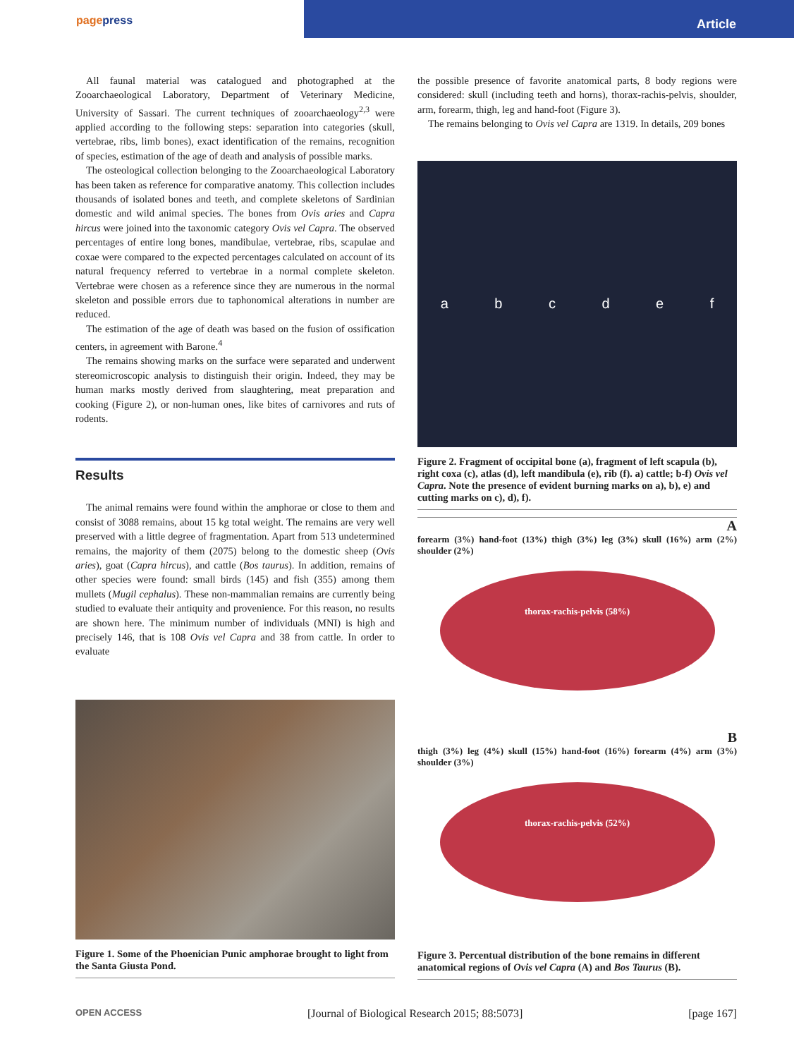pagepress
Article
All faunal material was catalogued and photographed at the Zooarchaeological Laboratory, Department of Veterinary Medicine, University of Sassari. The current techniques of zooarchaeology<sup>2,3</sup> were applied according to the following steps: separation into categories (skull, vertebrae, ribs, limb bones), exact identification of the remains, recognition of species, estimation of the age of death and analysis of possible marks.
The osteological collection belonging to the Zooarchaeological Laboratory has been taken as reference for comparative anatomy. This collection includes thousands of isolated bones and teeth, and complete skeletons of Sardinian domestic and wild animal species. The bones from Ovis aries and Capra hircus were joined into the taxonomic category Ovis vel Capra. The observed percentages of entire long bones, mandibulae, vertebrae, ribs, scapulae and coxae were compared to the expected percentages calculated on account of its natural frequency referred to vertebrae in a normal complete skeleton. Vertebrae were chosen as a reference since they are numerous in the normal skeleton and possible errors due to taphonomical alterations in number are reduced.
The estimation of the age of death was based on the fusion of ossification centers, in agreement with Barone.<sup>4</sup>
The remains showing marks on the surface were separated and underwent stereomicroscopic analysis to distinguish their origin. Indeed, they may be human marks mostly derived from slaughtering, meat preparation and cooking (Figure 2), or non-human ones, like bites of carnivores and ruts of rodents.
Results
The animal remains were found within the amphorae or close to them and consist of 3088 remains, about 15 kg total weight. The remains are very well preserved with a little degree of fragmentation. Apart from 513 undetermined remains, the majority of them (2075) belong to the domestic sheep (Ovis aries), goat (Capra hircus), and cattle (Bos taurus). In addition, remains of other species were found: small birds (145) and fish (355) among them mullets (Mugil cephalus). These non-mammalian remains are currently being studied to evaluate their antiquity and provenience. For this reason, no results are shown here. The minimum number of individuals (MNI) is high and precisely 146, that is 108 Ovis vel Capra and 38 from cattle. In order to evaluate
Figure 1. Some of the Phoenician Punic amphorae brought to light from the Santa Giusta Pond.
the possible presence of favorite anatomical parts, 8 body regions were considered: skull (including teeth and horns), thorax-rachis-pelvis, shoulder, arm, forearm, thigh, leg and hand-foot (Figure 3).
The remains belonging to Ovis vel Capra are 1319. In details, 209 bones
a b c d e f
Figure 2. Fragment of occipital bone (a), fragment of left scapula (b), right coxa (c), atlas (d), left mandibula (e), rib (f). a) cattle; b-f) Ovis vel Capra. Note the presence of evident burning marks on a), b), e) and cutting marks on c), d), f).
A
forearm (3%) hand-foot (13%) thigh (3%) leg (3%) skull (16%) arm (2%) shoulder (2%)
thorax-rachis-pelvis (58%)
B
thigh (3%) leg (4%) skull (15%) hand-foot (16%) forearm (4%) arm (3%) shoulder (3%)
thorax-rachis-pelvis (52%)
Figure 3. Percentual distribution of the bone remains in different anatomical regions of Ovis vel Capra (A) and Bos Taurus (B).
OPEN ACCESS [Journal of Biological Research 2015; 88:5073] [page 167]